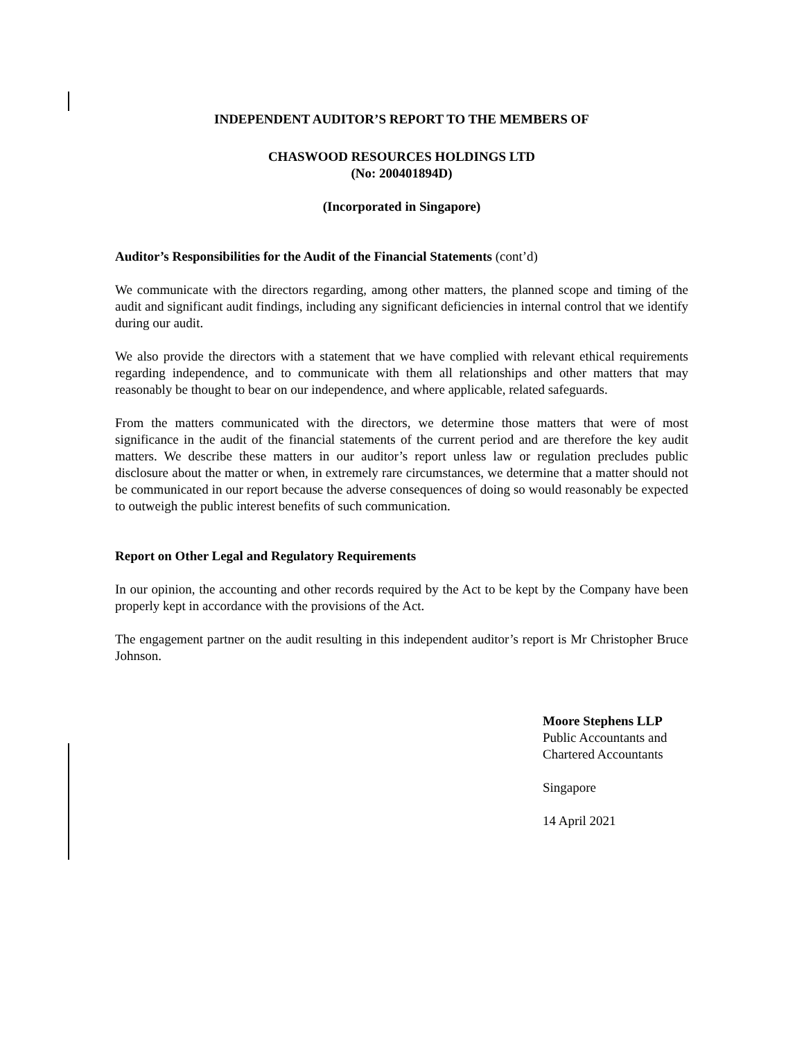INDEPENDENT AUDITOR’S REPORT TO THE MEMBERS OF
CHASWOOD RESOURCES HOLDINGS LTD
(No: 200401894D)
(Incorporated in Singapore)
Auditor’s Responsibilities for the Audit of the Financial Statements (cont’d)
We communicate with the directors regarding, among other matters, the planned scope and timing of the audit and significant audit findings, including any significant deficiencies in internal control that we identify during our audit.
We also provide the directors with a statement that we have complied with relevant ethical requirements regarding independence, and to communicate with them all relationships and other matters that may reasonably be thought to bear on our independence, and where applicable, related safeguards.
From the matters communicated with the directors, we determine those matters that were of most significance in the audit of the financial statements of the current period and are therefore the key audit matters. We describe these matters in our auditor’s report unless law or regulation precludes public disclosure about the matter or when, in extremely rare circumstances, we determine that a matter should not be communicated in our report because the adverse consequences of doing so would reasonably be expected to outweigh the public interest benefits of such communication.
Report on Other Legal and Regulatory Requirements
In our opinion, the accounting and other records required by the Act to be kept by the Company have been properly kept in accordance with the provisions of the Act.
The engagement partner on the audit resulting in this independent auditor’s report is Mr Christopher Bruce Johnson.
Moore Stephens LLP
Public Accountants and
Chartered Accountants
Singapore
14 April 2021